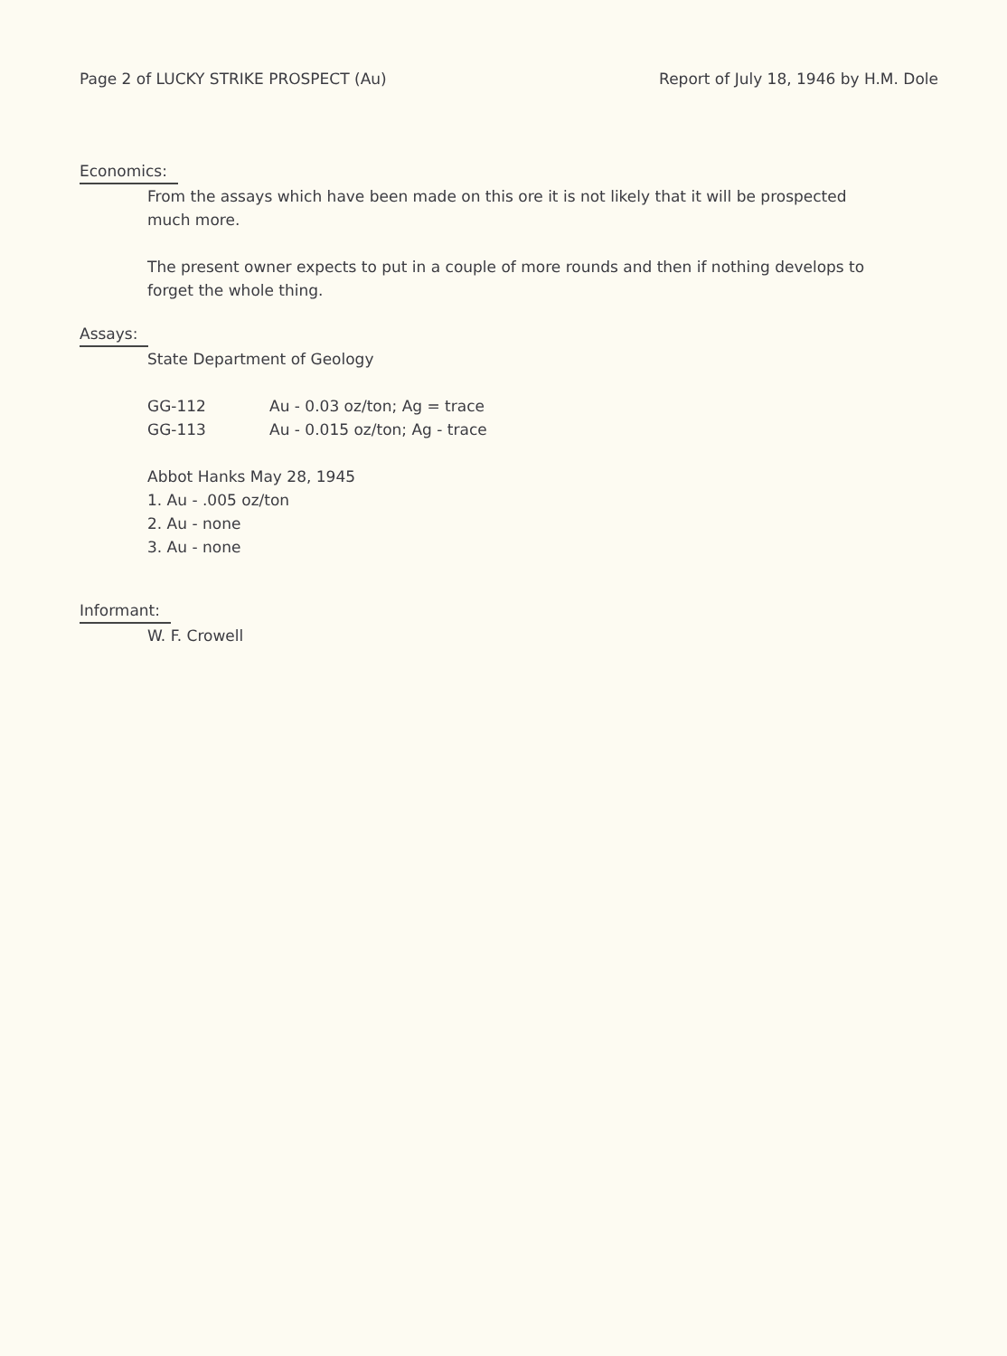Page 2 of LUCKY STRIKE PROSPECT (Au) Report of July 18, 1946 by H.M. Dole
Economics:
From the assays which have been made on this ore it is not likely that it will be prospected much more.
The present owner expects to put in a couple of more rounds and then if nothing develops to forget the whole thing.
Assays:
State Department of Geology
GG-112 Au - 0.03 oz/ton; Ag = trace
GG-113 Au - 0.015 oz/ton; Ag - trace
Abbot Hanks May 28, 1945
1. Au - .005 oz/ton
2. Au - none
3. Au - none
Informant:
W. F. Crowell